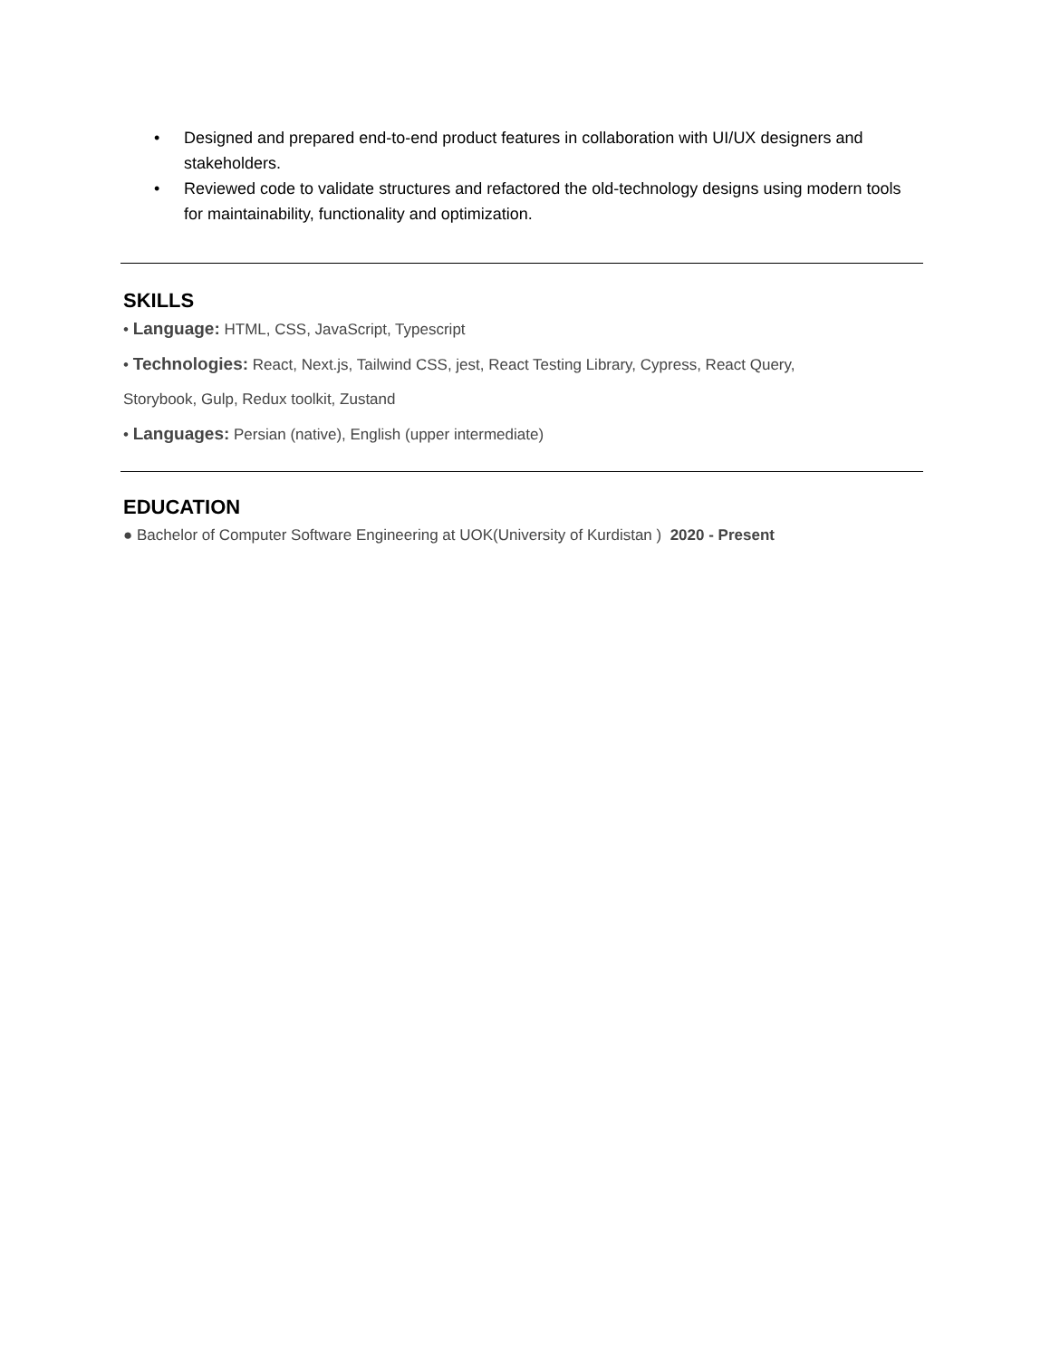• Designed and prepared end-to-end product features in collaboration with UI/UX designers and stakeholders.
• Reviewed code to validate structures and refactored the old-technology designs using modern tools for maintainability, functionality and optimization.
SKILLS
• Language: HTML, CSS, JavaScript, Typescript
• Technologies: React, Next.js, Tailwind CSS, jest, React Testing Library, Cypress, React Query,
Storybook, Gulp, Redux toolkit, Zustand
• Languages: Persian (native), English (upper intermediate)
EDUCATION
● Bachelor of Computer Software Engineering at UOK(University of Kurdistan ) 2020 - Present